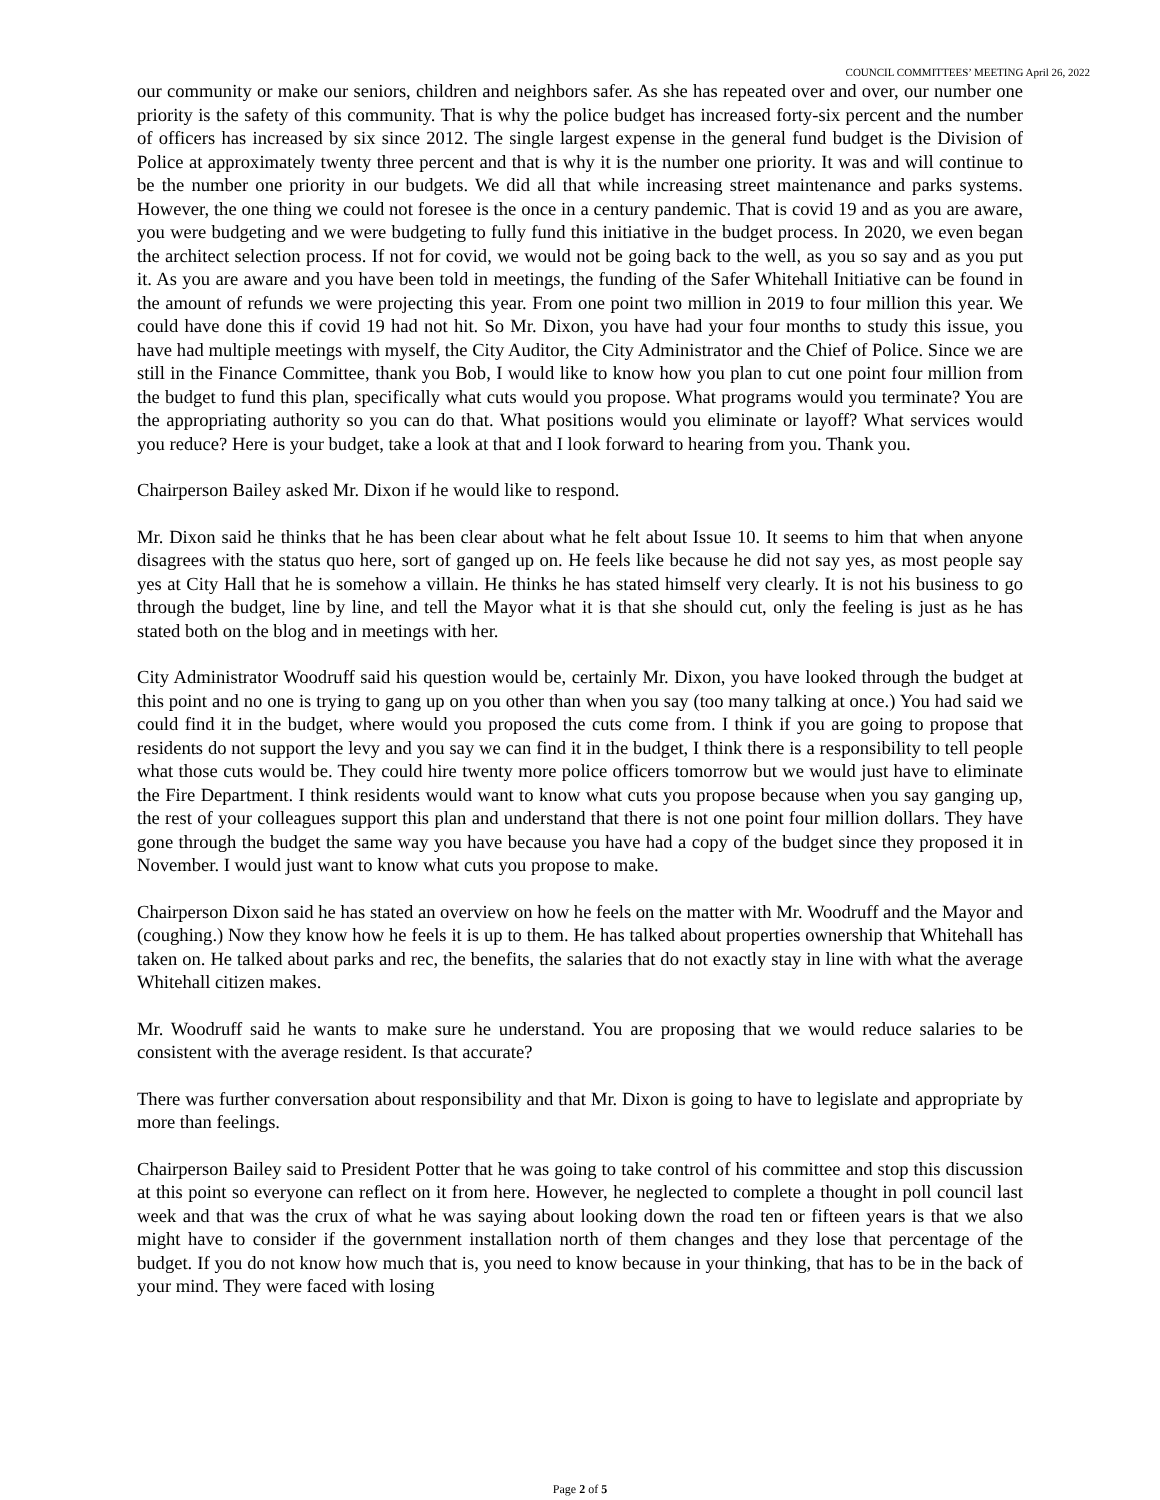COUNCIL COMMITTEES’ MEETING April 26, 2022
our community or make our seniors, children and neighbors safer. As she has repeated over and over, our number one priority is the safety of this community. That is why the police budget has increased forty-six percent and the number of officers has increased by six since 2012. The single largest expense in the general fund budget is the Division of Police at approximately twenty three percent and that is why it is the number one priority. It was and will continue to be the number one priority in our budgets. We did all that while increasing street maintenance and parks systems. However, the one thing we could not foresee is the once in a century pandemic. That is covid 19 and as you are aware, you were budgeting and we were budgeting to fully fund this initiative in the budget process. In 2020, we even began the architect selection process. If not for covid, we would not be going back to the well, as you so say and as you put it. As you are aware and you have been told in meetings, the funding of the Safer Whitehall Initiative can be found in the amount of refunds we were projecting this year. From one point two million in 2019 to four million this year. We could have done this if covid 19 had not hit. So Mr. Dixon, you have had your four months to study this issue, you have had multiple meetings with myself, the City Auditor, the City Administrator and the Chief of Police. Since we are still in the Finance Committee, thank you Bob, I would like to know how you plan to cut one point four million from the budget to fund this plan, specifically what cuts would you propose. What programs would you terminate? You are the appropriating authority so you can do that. What positions would you eliminate or layoff? What services would you reduce? Here is your budget, take a look at that and I look forward to hearing from you. Thank you.
Chairperson Bailey asked Mr. Dixon if he would like to respond.
Mr. Dixon said he thinks that he has been clear about what he felt about Issue 10. It seems to him that when anyone disagrees with the status quo here, sort of ganged up on. He feels like because he did not say yes, as most people say yes at City Hall that he is somehow a villain. He thinks he has stated himself very clearly. It is not his business to go through the budget, line by line, and tell the Mayor what it is that she should cut, only the feeling is just as he has stated both on the blog and in meetings with her.
City Administrator Woodruff said his question would be, certainly Mr. Dixon, you have looked through the budget at this point and no one is trying to gang up on you other than when you say (too many talking at once.) You had said we could find it in the budget, where would you proposed the cuts come from. I think if you are going to propose that residents do not support the levy and you say we can find it in the budget, I think there is a responsibility to tell people what those cuts would be. They could hire twenty more police officers tomorrow but we would just have to eliminate the Fire Department. I think residents would want to know what cuts you propose because when you say ganging up, the rest of your colleagues support this plan and understand that there is not one point four million dollars. They have gone through the budget the same way you have because you have had a copy of the budget since they proposed it in November. I would just want to know what cuts you propose to make.
Chairperson Dixon said he has stated an overview on how he feels on the matter with Mr. Woodruff and the Mayor and (coughing.) Now they know how he feels it is up to them. He has talked about properties ownership that Whitehall has taken on. He talked about parks and rec, the benefits, the salaries that do not exactly stay in line with what the average Whitehall citizen makes.
Mr. Woodruff said he wants to make sure he understand. You are proposing that we would reduce salaries to be consistent with the average resident. Is that accurate?
There was further conversation about responsibility and that Mr. Dixon is going to have to legislate and appropriate by more than feelings.
Chairperson Bailey said to President Potter that he was going to take control of his committee and stop this discussion at this point so everyone can reflect on it from here. However, he neglected to complete a thought in poll council last week and that was the crux of what he was saying about looking down the road ten or fifteen years is that we also might have to consider if the government installation north of them changes and they lose that percentage of the budget. If you do not know how much that is, you need to know because in your thinking, that has to be in the back of your mind. They were faced with losing
Page 2 of 5